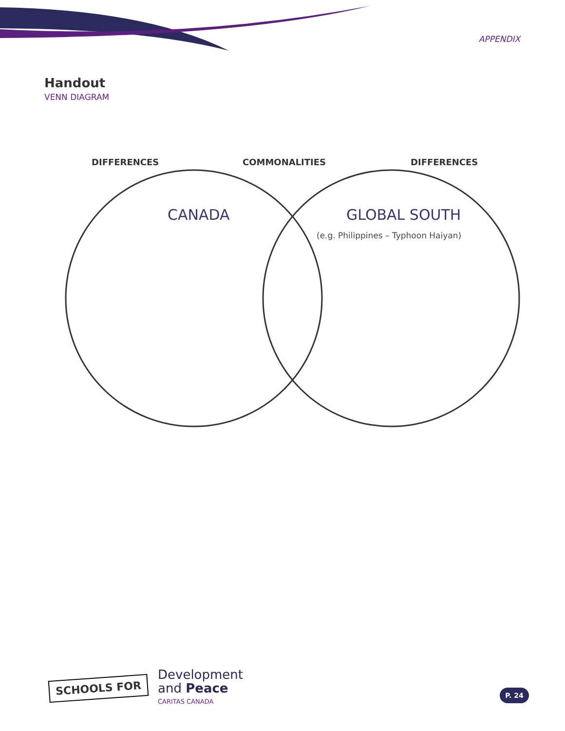APPENDIX
Handout
VENN DIAGRAM
DIFFERENCES COMMONALITIES DIFFERENCES
CANADA GLOBAL SOUTH
(e.g. Philippines – Typhoon Haiyan)
SCHOOLS FOR
Development
and Peace
CARITAS CANADA
P. 24